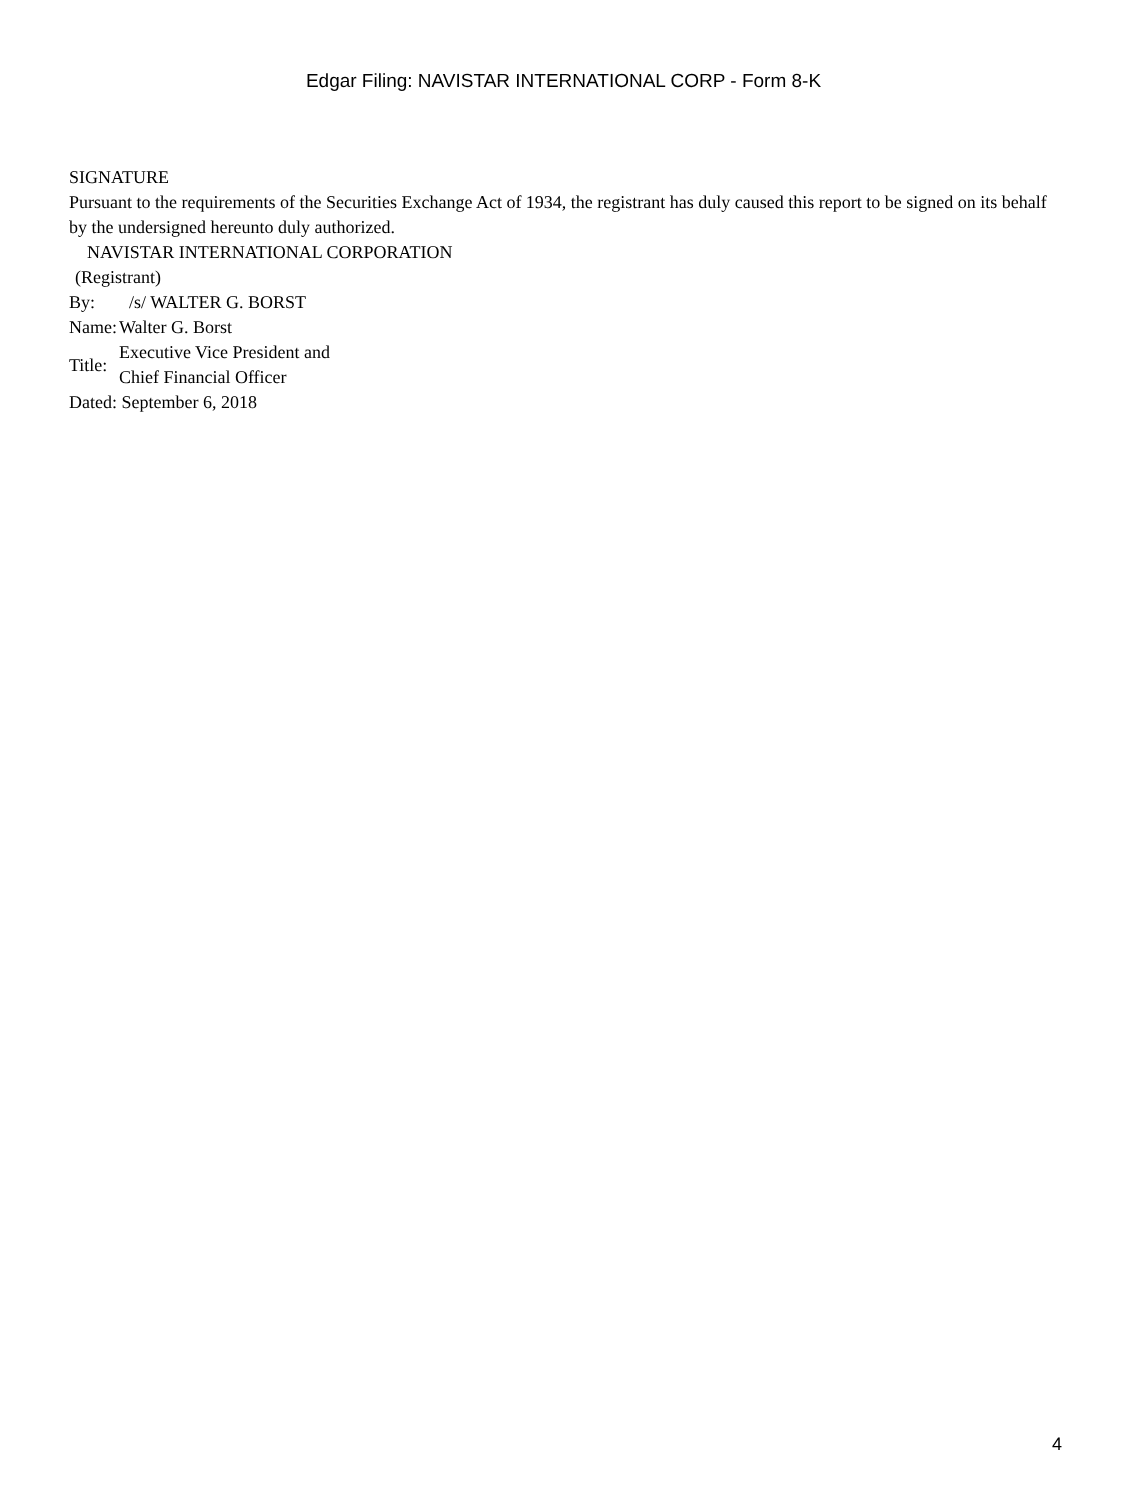Edgar Filing: NAVISTAR INTERNATIONAL CORP - Form 8-K
SIGNATURE
Pursuant to the requirements of the Securities Exchange Act of 1934, the registrant has duly caused this report to be signed on its behalf by the undersigned hereunto duly authorized.
NAVISTAR INTERNATIONAL CORPORATION
(Registrant)
| By: | /s/ WALTER G. BORST |
| Name: | Walter G. Borst |
| Title: | Executive Vice President and Chief Financial Officer |
Dated: September 6, 2018
4